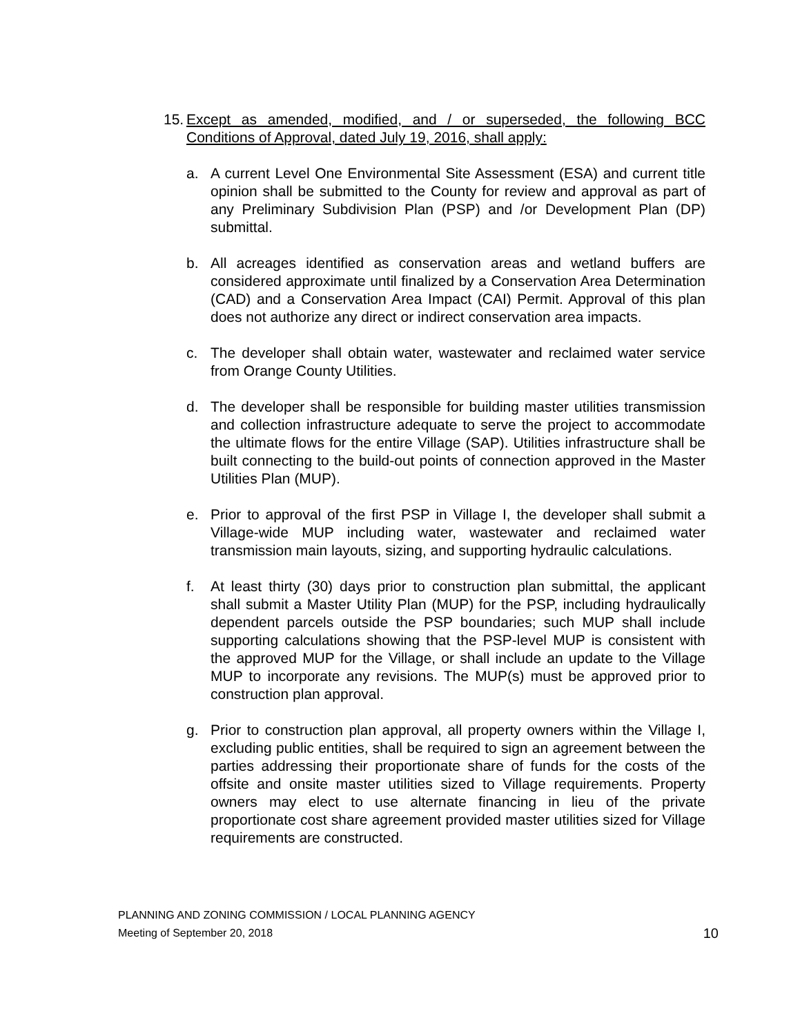15.
Except as amended, modified, and / or superseded, the following BCC Conditions of Approval, dated July 19, 2016, shall apply:
a. A current Level One Environmental Site Assessment (ESA) and current title opinion shall be submitted to the County for review and approval as part of any Preliminary Subdivision Plan (PSP) and /or Development Plan (DP) submittal.
b. All acreages identified as conservation areas and wetland buffers are considered approximate until finalized by a Conservation Area Determination (CAD) and a Conservation Area Impact (CAI) Permit. Approval of this plan does not authorize any direct or indirect conservation area impacts.
c. The developer shall obtain water, wastewater and reclaimed water service from Orange County Utilities.
d. The developer shall be responsible for building master utilities transmission and collection infrastructure adequate to serve the project to accommodate the ultimate flows for the entire Village (SAP). Utilities infrastructure shall be built connecting to the build-out points of connection approved in the Master Utilities Plan (MUP).
e. Prior to approval of the first PSP in Village I, the developer shall submit a Village-wide MUP including water, wastewater and reclaimed water transmission main layouts, sizing, and supporting hydraulic calculations.
f. At least thirty (30) days prior to construction plan submittal, the applicant shall submit a Master Utility Plan (MUP) for the PSP, including hydraulically dependent parcels outside the PSP boundaries; such MUP shall include supporting calculations showing that the PSP-level MUP is consistent with the approved MUP for the Village, or shall include an update to the Village MUP to incorporate any revisions. The MUP(s) must be approved prior to construction plan approval.
g. Prior to construction plan approval, all property owners within the Village I, excluding public entities, shall be required to sign an agreement between the parties addressing their proportionate share of funds for the costs of the offsite and onsite master utilities sized to Village requirements. Property owners may elect to use alternate financing in lieu of the private proportionate cost share agreement provided master utilities sized for Village requirements are constructed.
PLANNING AND ZONING COMMISSION / LOCAL PLANNING AGENCY
Meeting of September 20, 2018
10